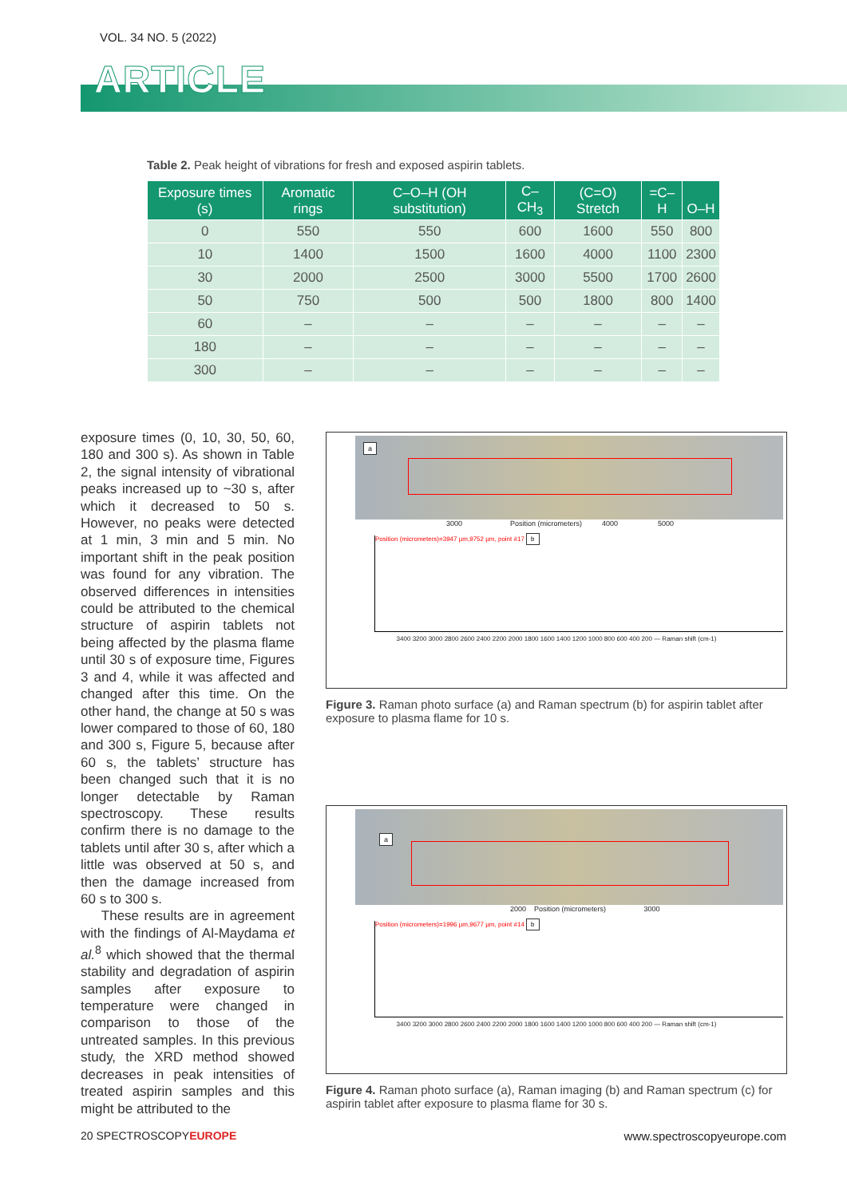VOL. 34 NO. 5 (2022)
ARTICLE
Table 2. Peak height of vibrations for fresh and exposed aspirin tablets.
| Exposure times (s) | Aromatic rings | C–O–H (OH substitution) | C–CH<sub>3</sub> | (C=O) Stretch | =C–H | O–H |
| --- | --- | --- | --- | --- | --- | --- |
| 0 | 550 | 550 | 600 | 1600 | 550 | 800 |
| 10 | 1400 | 1500 | 1600 | 4000 | 1100 | 2300 |
| 30 | 2000 | 2500 | 3000 | 5500 | 1700 | 2600 |
| 50 | 750 | 500 | 500 | 1800 | 800 | 1400 |
| 60 | – | – | – | – | – | – |
| 180 | – | – | – | – | – | – |
| 300 | – | – | – | – | – | – |
exposure times (0, 10, 30, 50, 60, 180 and 300 s). As shown in Table 2, the signal intensity of vibrational peaks increased up to ~30 s, after which it decreased to 50 s. However, no peaks were detected at 1 min, 3 min and 5 min. No important shift in the peak position was found for any vibration. The observed differences in intensities could be attributed to the chemical structure of aspirin tablets not being affected by the plasma flame until 30 s of exposure time, Figures 3 and 4, while it was affected and changed after this time. On the other hand, the change at 50 s was lower compared to those of 60, 180 and 300 s, Figure 5, because after 60 s, the tablets’ structure has been changed such that it is no longer detectable by Raman spectroscopy. These results confirm there is no damage to the tablets until after 30 s, after which a little was observed at 50 s, and then the damage increased from 60 s to 300 s.
These results are in agreement with the findings of Al-Maydama et al.<sup>8</sup> which showed that the thermal stability and degradation of aspirin samples after exposure to temperature were changed in comparison to those of the untreated samples. In this previous study, the XRD method showed decreases in peak intensities of treated aspirin samples and this might be attributed to the
a
3000 Position (micrometers) 4000 5000
Position (micrometers)=3947 µm,9752 µm, point #17 b
3400 3200 3000 2800 2600 2400 2200 2000 1800 1600 1400 1200 1000 800 600 400 200 — Raman shift (cm-1)
Figure 3. Raman photo surface (a) and Raman spectrum (b) for aspirin tablet after exposure to plasma flame for 10 s.
a
2000 Position (micrometers) 3000
Position (micrometers)=1996 µm,9677 µm, point #14 b
3400 3200 3000 2800 2600 2400 2200 2000 1800 1600 1400 1200 1000 800 600 400 200 — Raman shift (cm-1)
Figure 4. Raman photo surface (a), Raman imaging (b) and Raman spectrum (c) for aspirin tablet after exposure to plasma flame for 30 s.
20 SPECTROSCOPYEUROPE www.spectroscopyeurope.com